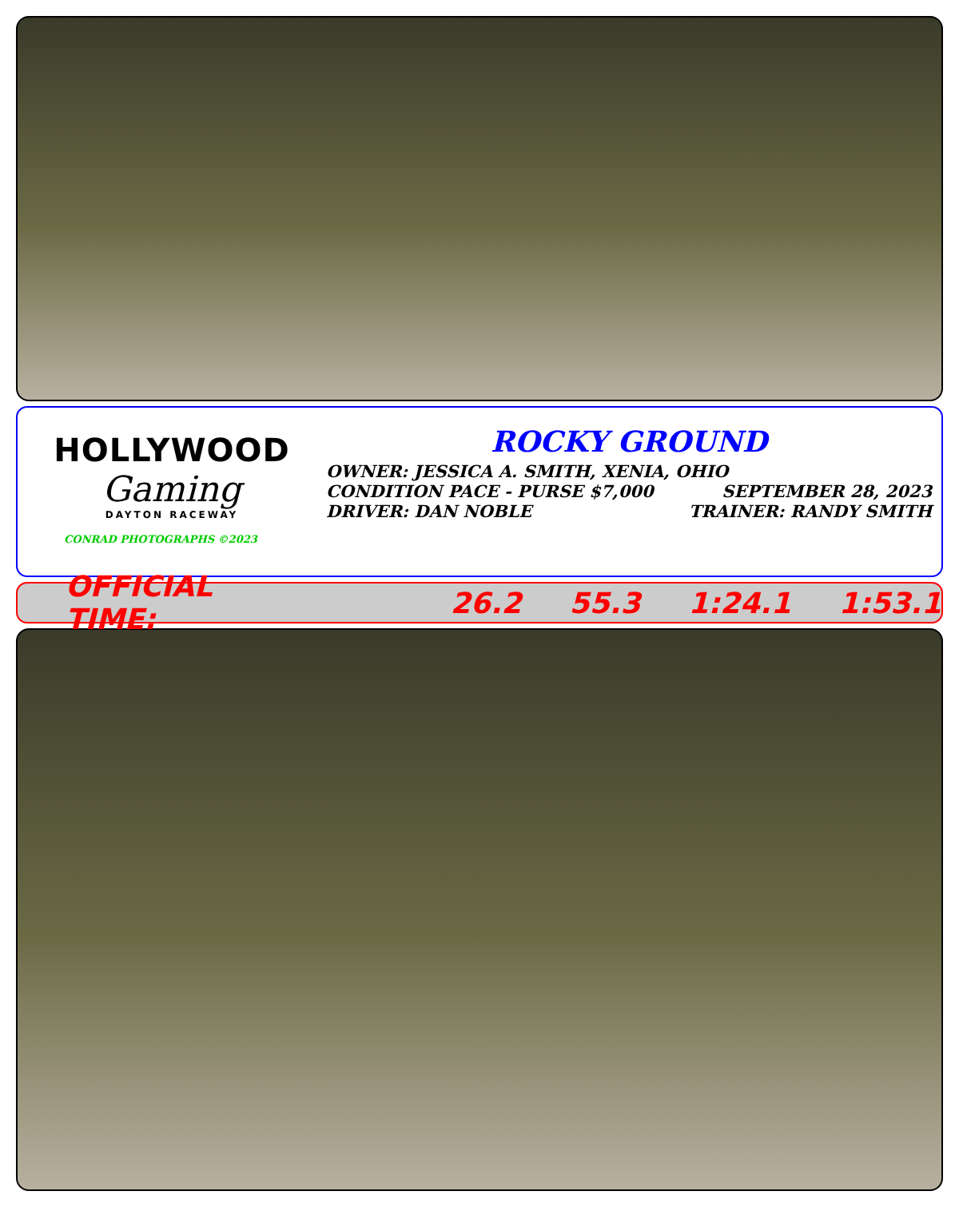HOLLYWOOD
Gaming
DAYTON RACEWAY
CONRAD PHOTOGRAPHS ©2023
ROCKY GROUND
OWNER: JESSICA A. SMITH, XENIA, OHIO
CONDITION PACE - PURSE $7,000 SEPTEMBER 28, 2023
DRIVER: DAN NOBLE TRAINER: RANDY SMITH
OFFICIAL TIME: 26.2 55.3 1:24.1 1:53.1